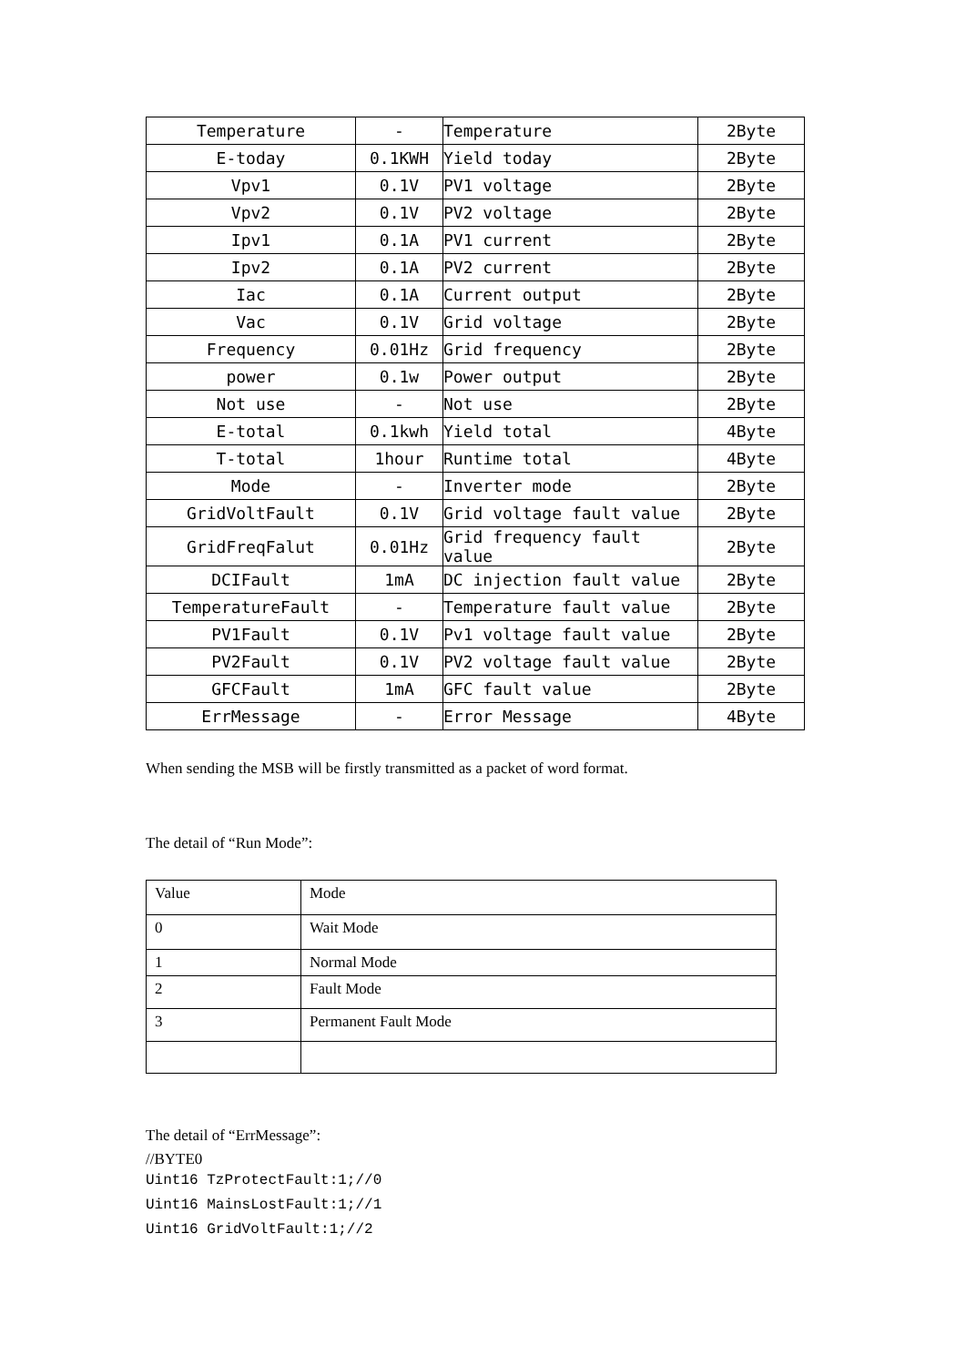| Temperature | - | Temperature | 2Byte |
| E-today | 0.1KWH | Yield today | 2Byte |
| Vpv1 | 0.1V | PV1 voltage | 2Byte |
| Vpv2 | 0.1V | PV2 voltage | 2Byte |
| Ipv1 | 0.1A | PV1 current | 2Byte |
| Ipv2 | 0.1A | PV2 current | 2Byte |
| Iac | 0.1A | Current output | 2Byte |
| Vac | 0.1V | Grid voltage | 2Byte |
| Frequency | 0.01Hz | Grid frequency | 2Byte |
| power | 0.1w | Power output | 2Byte |
| Not use | - | Not use | 2Byte |
| E-total | 0.1kwh | Yield total | 4Byte |
| T-total | 1hour | Runtime total | 4Byte |
| Mode | - | Inverter mode | 2Byte |
| GridVoltFault | 0.1V | Grid voltage fault value | 2Byte |
| GridFreqFalut | 0.01Hz | Grid frequency fault value | 2Byte |
| DCIFault | 1mA | DC injection fault value | 2Byte |
| TemperatureFault | - | Temperature fault value | 2Byte |
| PV1Fault | 0.1V | Pv1 voltage fault value | 2Byte |
| PV2Fault | 0.1V | PV2 voltage fault value | 2Byte |
| GFCFault | 1mA | GFC fault value | 2Byte |
| ErrMessage | - | Error Message | 4Byte |
When sending the MSB will be firstly transmitted as a packet of word format.
The detail of “Run Mode”:
| Value | Mode |
| 0 | Wait Mode |
| 1 | Normal Mode |
| 2 | Fault Mode |
| 3 | Permanent Fault Mode |
The detail of “ErrMessage”:
//BYTE0
Uint16 TzProtectFault:1;//0
Uint16 MainsLostFault:1;//1
Uint16 GridVoltFault:1;//2